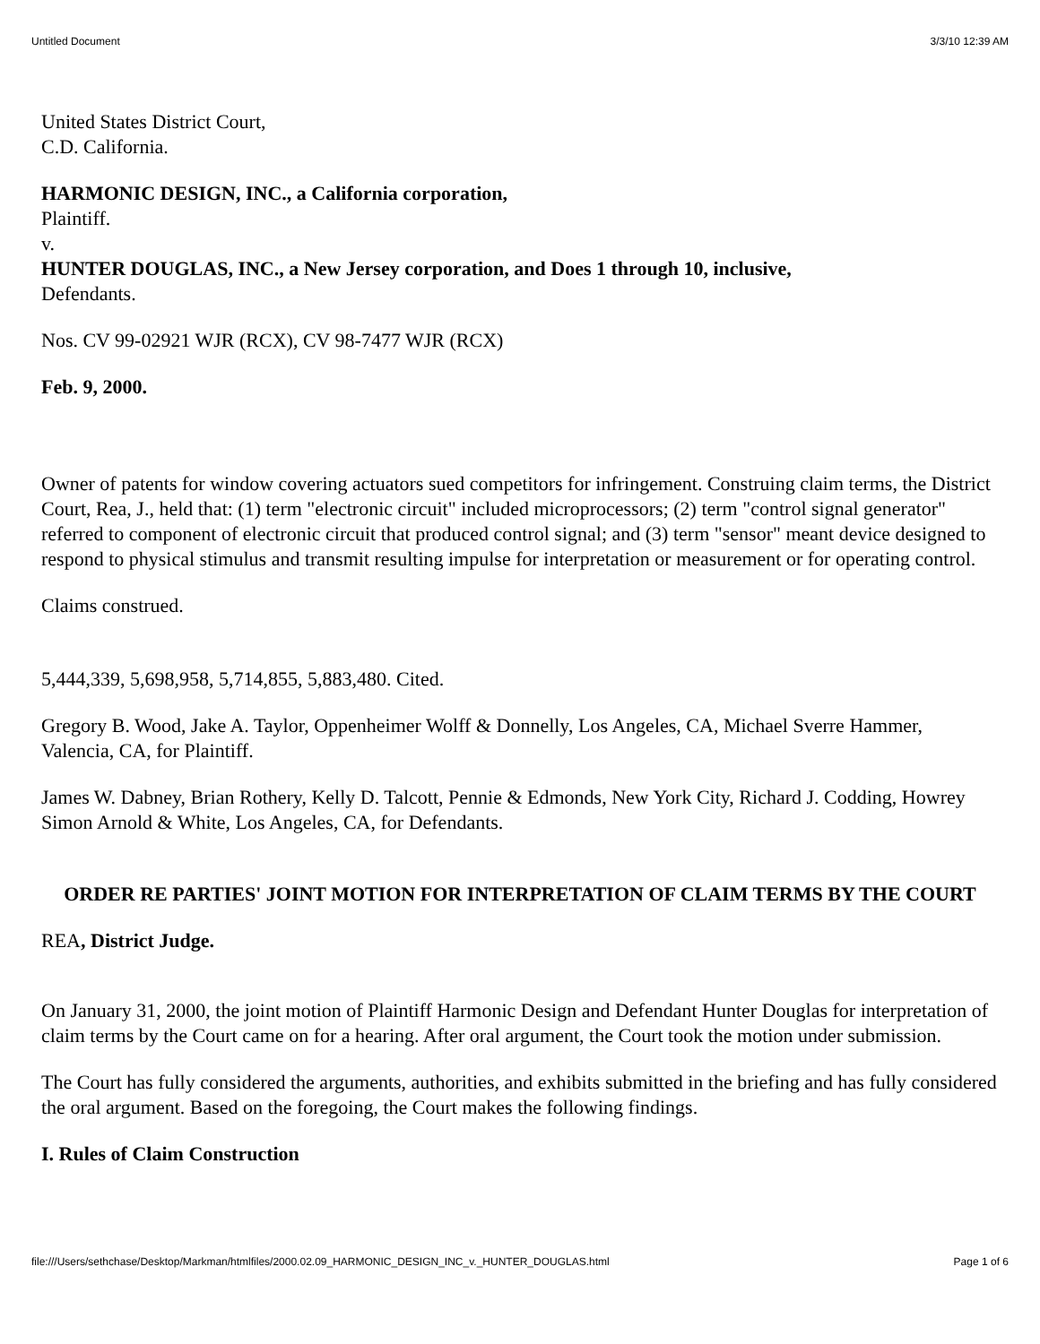Untitled Document 3/3/10 12:39 AM
United States District Court,
C.D. California.
HARMONIC DESIGN, INC., a California corporation,
Plaintiff.
v.
HUNTER DOUGLAS, INC., a New Jersey corporation, and Does 1 through 10, inclusive,
Defendants.
Nos. CV 99-02921 WJR (RCX), CV 98-7477 WJR (RCX)
Feb. 9, 2000.
Owner of patents for window covering actuators sued competitors for infringement. Construing claim terms, the District Court, Rea, J., held that: (1) term "electronic circuit" included microprocessors; (2) term "control signal generator" referred to component of electronic circuit that produced control signal; and (3) term "sensor" meant device designed to respond to physical stimulus and transmit resulting impulse for interpretation or measurement or for operating control.
Claims construed.
5,444,339, 5,698,958, 5,714,855, 5,883,480. Cited.
Gregory B. Wood, Jake A. Taylor, Oppenheimer Wolff & Donnelly, Los Angeles, CA, Michael Sverre Hammer, Valencia, CA, for Plaintiff.
James W. Dabney, Brian Rothery, Kelly D. Talcott, Pennie & Edmonds, New York City, Richard J. Codding, Howrey Simon Arnold & White, Los Angeles, CA, for Defendants.
ORDER RE PARTIES' JOINT MOTION FOR INTERPRETATION OF CLAIM TERMS BY THE COURT
REA, District Judge.
On January 31, 2000, the joint motion of Plaintiff Harmonic Design and Defendant Hunter Douglas for interpretation of claim terms by the Court came on for a hearing. After oral argument, the Court took the motion under submission.
The Court has fully considered the arguments, authorities, and exhibits submitted in the briefing and has fully considered the oral argument. Based on the foregoing, the Court makes the following findings.
I. Rules of Claim Construction
file:///Users/sethchase/Desktop/Markman/htmlfiles/2000.02.09_HARMONIC_DESIGN_INC_v._HUNTER_DOUGLAS.html Page 1 of 6